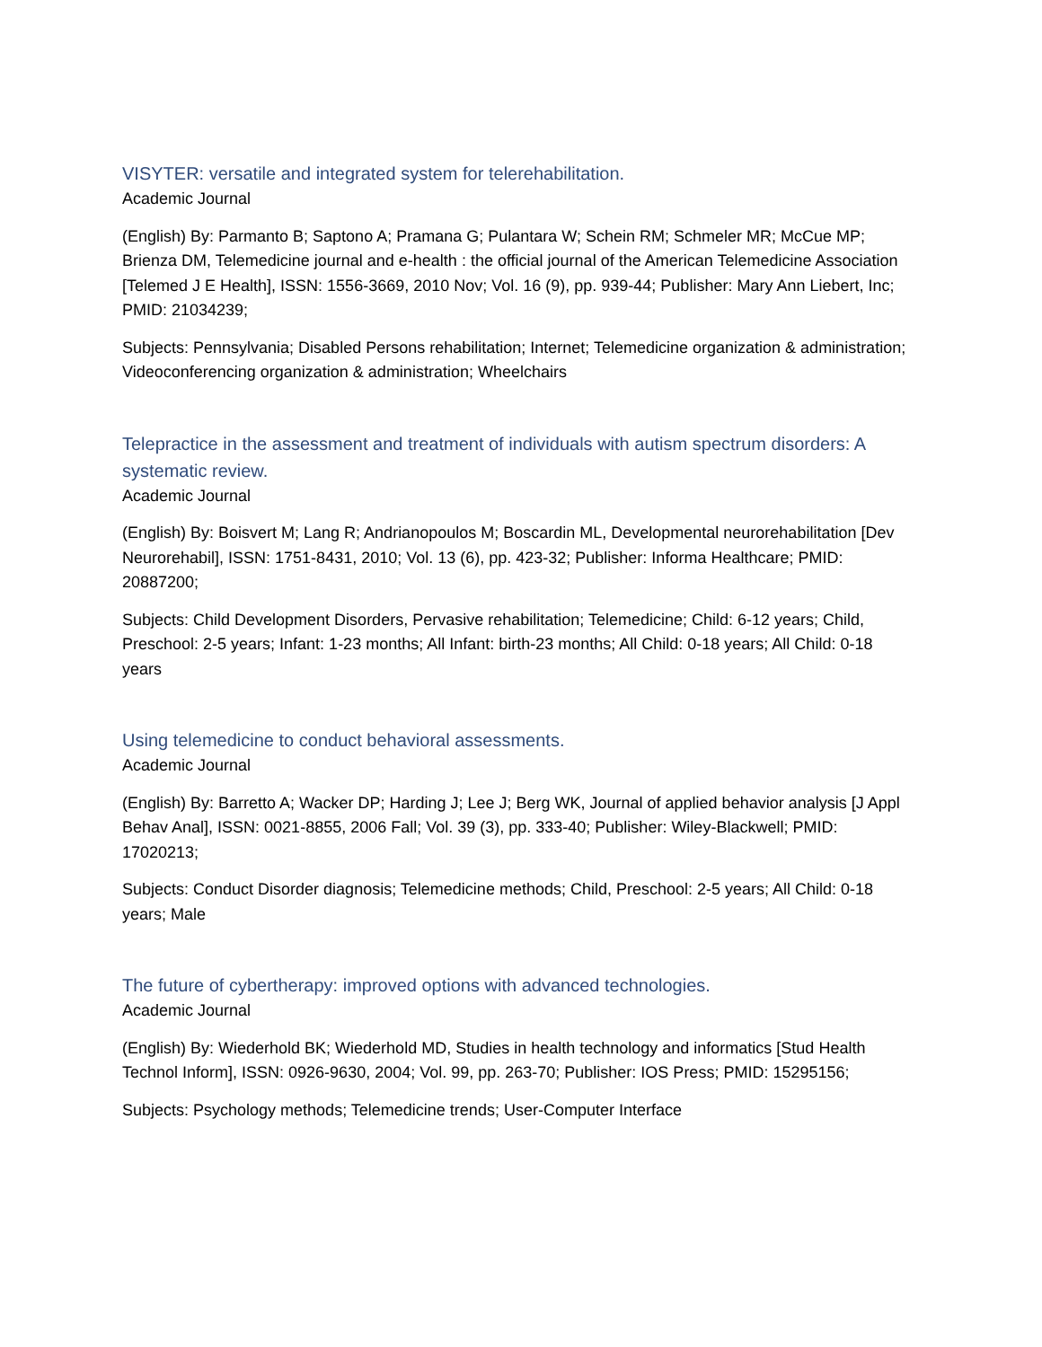VISYTER: versatile and integrated system for telerehabilitation.
Academic Journal
(English) By: Parmanto B; Saptono A; Pramana G; Pulantara W; Schein RM; Schmeler MR; McCue MP; Brienza DM, Telemedicine journal and e-health : the official journal of the American Telemedicine Association [Telemed J E Health], ISSN: 1556-3669, 2010 Nov; Vol. 16 (9), pp. 939-44; Publisher: Mary Ann Liebert, Inc; PMID: 21034239;
Subjects: Pennsylvania; Disabled Persons rehabilitation; Internet; Telemedicine organization & administration; Videoconferencing organization & administration; Wheelchairs
Telepractice in the assessment and treatment of individuals with autism spectrum disorders: A systematic review.
Academic Journal
(English) By: Boisvert M; Lang R; Andrianopoulos M; Boscardin ML, Developmental neurorehabilitation [Dev Neurorehabil], ISSN: 1751-8431, 2010; Vol. 13 (6), pp. 423-32; Publisher: Informa Healthcare; PMID: 20887200;
Subjects: Child Development Disorders, Pervasive rehabilitation; Telemedicine; Child: 6-12 years; Child, Preschool: 2-5 years; Infant: 1-23 months; All Infant: birth-23 months; All Child: 0-18 years; All Child: 0-18 years
Using telemedicine to conduct behavioral assessments.
Academic Journal
(English) By: Barretto A; Wacker DP; Harding J; Lee J; Berg WK, Journal of applied behavior analysis [J Appl Behav Anal], ISSN: 0021-8855, 2006 Fall; Vol. 39 (3), pp. 333-40; Publisher: Wiley-Blackwell; PMID: 17020213;
Subjects: Conduct Disorder diagnosis; Telemedicine methods; Child, Preschool: 2-5 years; All Child: 0-18 years; Male
The future of cybertherapy: improved options with advanced technologies.
Academic Journal
(English) By: Wiederhold BK; Wiederhold MD, Studies in health technology and informatics [Stud Health Technol Inform], ISSN: 0926-9630, 2004; Vol. 99, pp. 263-70; Publisher: IOS Press; PMID: 15295156;
Subjects: Psychology methods; Telemedicine trends; User-Computer Interface